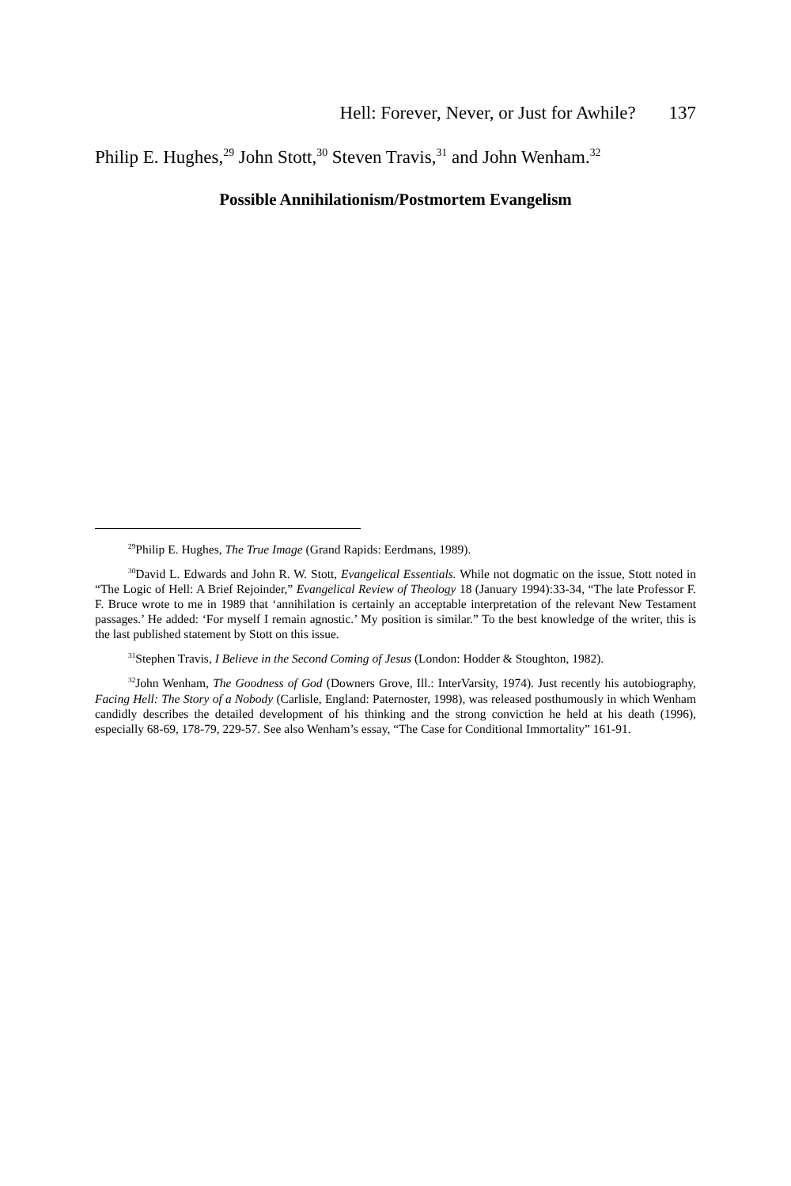Hell: Forever, Never, or Just for Awhile? 137
Philip E. Hughes,<sup>29</sup> John Stott,<sup>30</sup> Steven Travis,<sup>31</sup> and John Wenham.<sup>32</sup>
Possible Annihilationism/Postmortem Evangelism
<sup>29</sup> Philip E. Hughes, The True Image (Grand Rapids: Eerdmans, 1989).
<sup>30</sup> David L. Edwards and John R. W. Stott, Evangelical Essentials. While not dogmatic on the issue, Stott noted in “The Logic of Hell: A Brief Rejoinder,” Evangelical Review of Theology 18 (January 1994):33-34, “The late Professor F. F. Bruce wrote to me in 1989 that ‘annihilation is certainly an acceptable interpretation of the relevant New Testament passages.’ He added: ‘For myself I remain agnostic.’ My position is similar.” To the best knowledge of the writer, this is the last published statement by Stott on this issue.
<sup>31</sup> Stephen Travis, I Believe in the Second Coming of Jesus (London: Hodder & Stoughton, 1982).
<sup>32</sup> John Wenham, The Goodness of God (Downers Grove, Ill.: InterVarsity, 1974). Just recently his autobiography, Facing Hell: The Story of a Nobody (Carlisle, England: Paternoster, 1998), was released posthumously in which Wenham candidly describes the detailed development of his thinking and the strong conviction he held at his death (1996), especially 68-69, 178-79, 229-57. See also Wenham’s essay, “The Case for Conditional Immortality” 161-91.